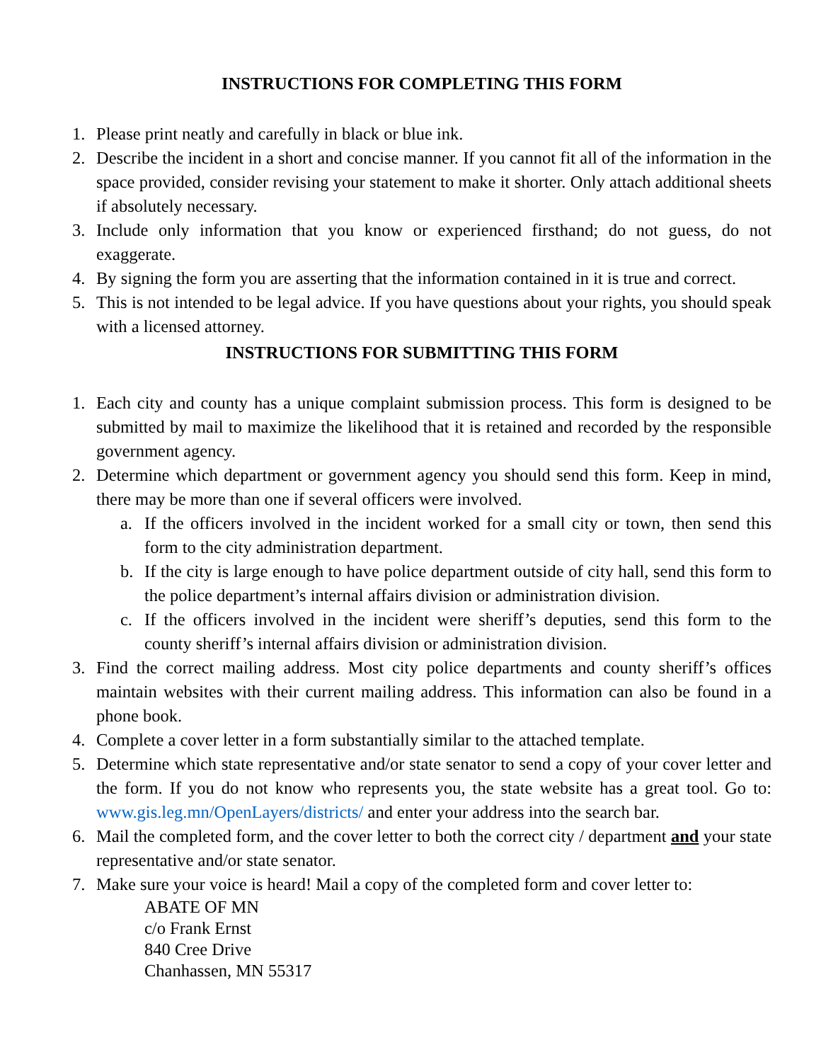INSTRUCTIONS FOR COMPLETING THIS FORM
1. Please print neatly and carefully in black or blue ink.
2. Describe the incident in a short and concise manner. If you cannot fit all of the information in the space provided, consider revising your statement to make it shorter. Only attach additional sheets if absolutely necessary.
3. Include only information that you know or experienced firsthand; do not guess, do not exaggerate.
4. By signing the form you are asserting that the information contained in it is true and correct.
5. This is not intended to be legal advice. If you have questions about your rights, you should speak with a licensed attorney.
INSTRUCTIONS FOR SUBMITTING THIS FORM
1. Each city and county has a unique complaint submission process. This form is designed to be submitted by mail to maximize the likelihood that it is retained and recorded by the responsible government agency.
2. Determine which department or government agency you should send this form. Keep in mind, there may be more than one if several officers were involved.
a. If the officers involved in the incident worked for a small city or town, then send this form to the city administration department.
b. If the city is large enough to have police department outside of city hall, send this form to the police department’s internal affairs division or administration division.
c. If the officers involved in the incident were sheriff’s deputies, send this form to the county sheriff’s internal affairs division or administration division.
3. Find the correct mailing address. Most city police departments and county sheriff’s offices maintain websites with their current mailing address. This information can also be found in a phone book.
4. Complete a cover letter in a form substantially similar to the attached template.
5. Determine which state representative and/or state senator to send a copy of your cover letter and the form. If you do not know who represents you, the state website has a great tool. Go to: www.gis.leg.mn/OpenLayers/districts/ and enter your address into the search bar.
6. Mail the completed form, and the cover letter to both the correct city / department and your state representative and/or state senator.
7. Make sure your voice is heard! Mail a copy of the completed form and cover letter to:
ABATE OF MN
c/o Frank Ernst
840 Cree Drive
Chanhassen, MN 55317